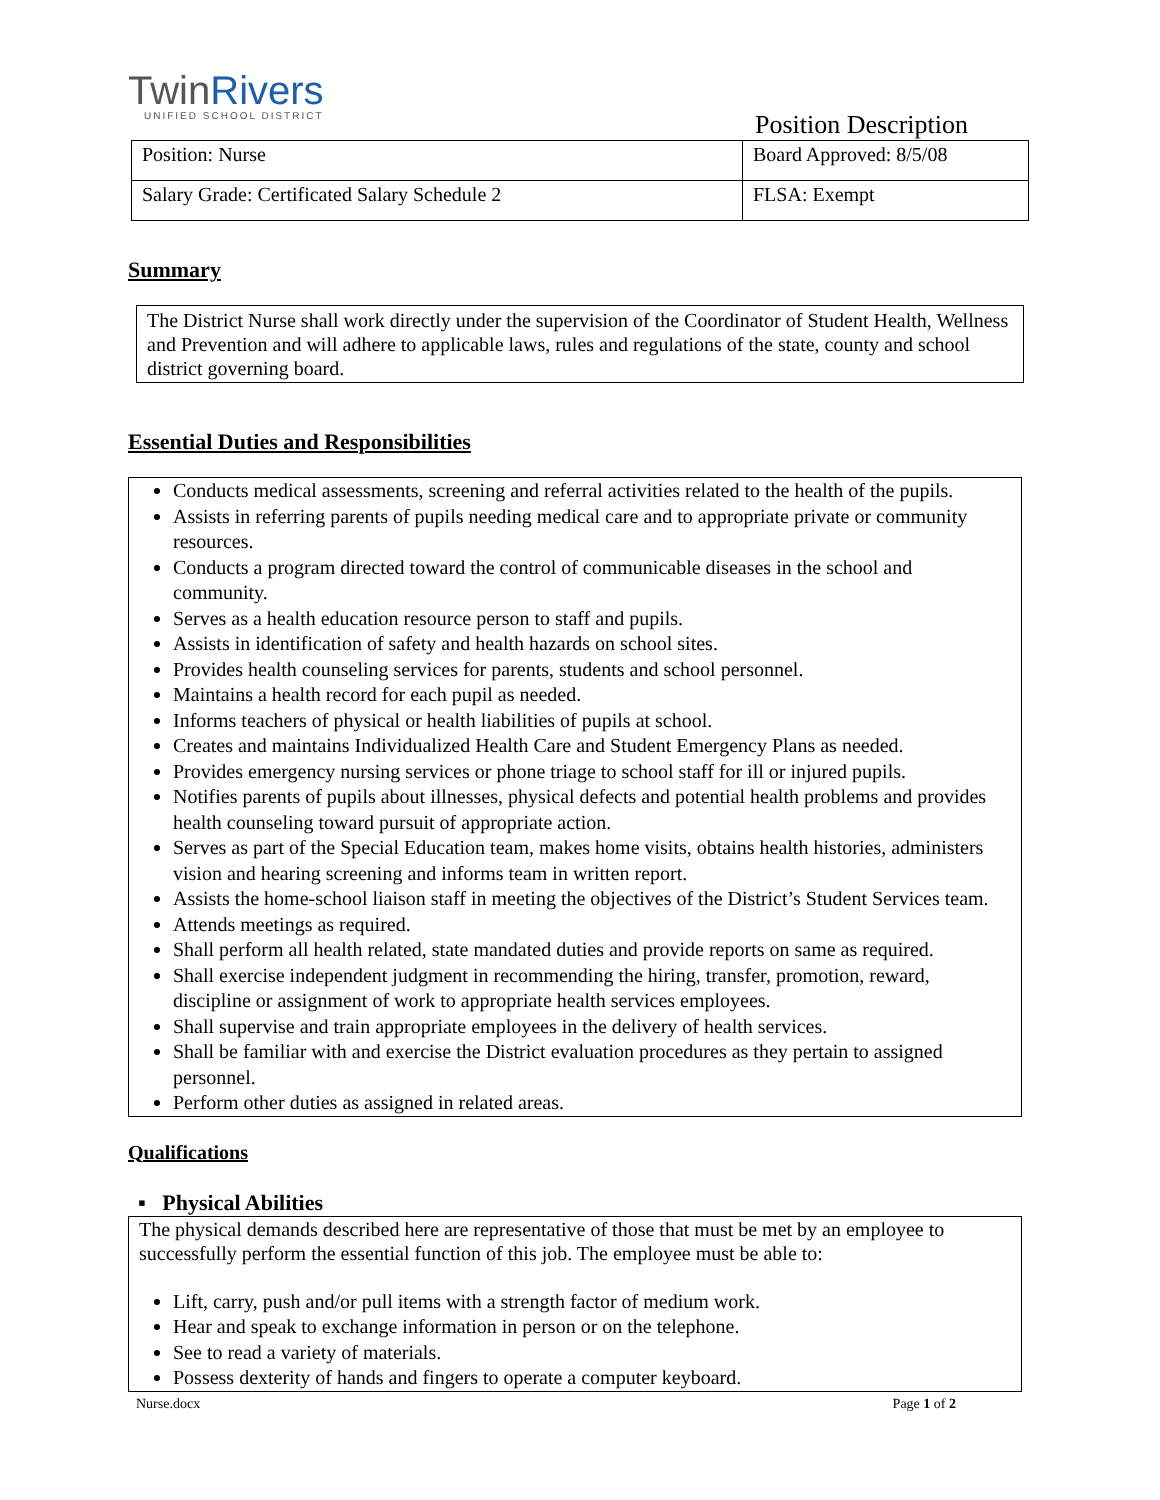TwinRivers
UNIFIED SCHOOL DISTRICT
Position Description
| Position: Nurse | Board Approved: 8/5/08 |
| Salary Grade: Certificated Salary Schedule 2 | FLSA: Exempt |
Summary
The District Nurse shall work directly under the supervision of the Coordinator of Student Health, Wellness and Prevention and will adhere to applicable laws, rules and regulations of the state, county and school district governing board.
Essential Duties and Responsibilities
Conducts medical assessments, screening and referral activities related to the health of the pupils.
Assists in referring parents of pupils needing medical care and to appropriate private or community resources.
Conducts a program directed toward the control of communicable diseases in the school and community.
Serves as a health education resource person to staff and pupils.
Assists in identification of safety and health hazards on school sites.
Provides health counseling services for parents, students and school personnel.
Maintains a health record for each pupil as needed.
Informs teachers of physical or health liabilities of pupils at school.
Creates and maintains Individualized Health Care and Student Emergency Plans as needed.
Provides emergency nursing services or phone triage to school staff for ill or injured pupils.
Notifies parents of pupils about illnesses, physical defects and potential health problems and provides health counseling toward pursuit of appropriate action.
Serves as part of the Special Education team, makes home visits, obtains health histories, administers vision and hearing screening and informs team in written report.
Assists the home-school liaison staff in meeting the objectives of the District’s Student Services team.
Attends meetings as required.
Shall perform all health related, state mandated duties and provide reports on same as required.
Shall exercise independent judgment in recommending the hiring, transfer, promotion, reward, discipline or assignment of work to appropriate health services employees.
Shall supervise and train appropriate employees in the delivery of health services.
Shall be familiar with and exercise the District evaluation procedures as they pertain to assigned personnel.
Perform other duties as assigned in related areas.
Qualifications
▪ Physical Abilities
The physical demands described here are representative of those that must be met by an employee to successfully perform the essential function of this job. The employee must be able to:
Lift, carry, push and/or pull items with a strength factor of medium work.
Hear and speak to exchange information in person or on the telephone.
See to read a variety of materials.
Possess dexterity of hands and fingers to operate a computer keyboard.
Nurse.docx Page 1 of 2